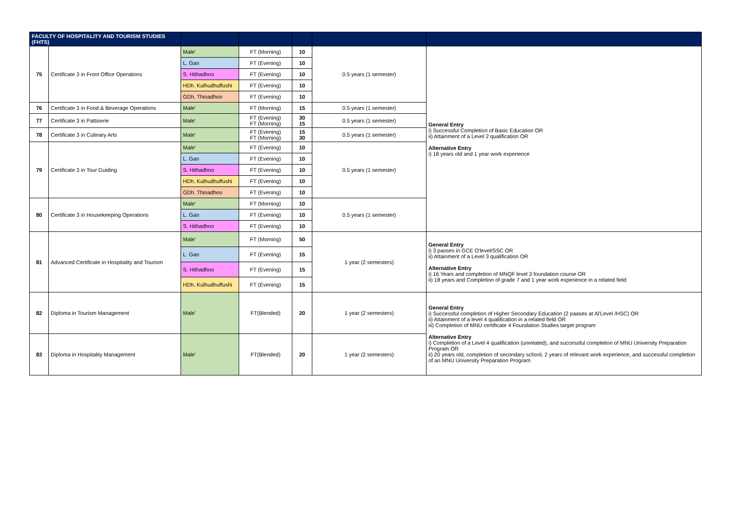| FACULTY OF HOSPITALITY AND TOURISM STUDIES (FHTS) | | | | | | |
| --- | --- | --- | --- | --- | --- | --- |
| 75 | Certificate 3 in Front Office Operations | Male' | FT (Morning) | 10 | 0.5 years (1 semester) | General Entry i) Successful Completion of Basic Education OR ii) Attainment of a Level 2 qualification OR Alternative Entry i) 18 years old and 1 year work experience |
| | | L. Gan | FT (Evening) | 10 | | |
| | | S. Hithadhoo | FT (Evening) | 10 | | |
| | | HDh. Kulhudhuffushi | FT (Evening) | 10 | | |
| | | GDh. Thinadhoo | FT (Evening) | 10 | | |
| 76 | Certificate 3 in Food & Beverage Operations | Male' | FT (Morning) | 15 | 0.5 years (1 semester) | |
| 77 | Certificate 3 in Pattiserie | Male' | FT (Evening) FT (Morning) | 30 15 | 0.5 years (1 semester) | |
| 78 | Certificate 3 in Culinary Arts | Male' | FT (Evening) FT (Morning) | 15 30 | 0.5 years (1 semester) | |
| 79 | Certificate 3 in Tour Guiding | Male' | FT (Evening) | 10 | 0.5 years (1 semester) | |
| | | L. Gan | FT (Evening) | 10 | | |
| | | S. Hithadhoo | FT (Evening) | 10 | | |
| | | HDh. Kulhudhuffushi | FT (Evening) | 10 | | |
| | | GDh. Thinadhoo | FT (Evening) | 10 | | |
| 80 | Certificate 3 in Housekeeping Operations | Male' | FT (Morning) | 10 | 0.5 years (1 semester) | |
| | | L. Gan | FT (Evening) | 10 | | |
| | | S. Hithadhoo | FT (Evening) | 10 | | |
| 81 | Advanced Certificate in Hospitality and Tourism | Male' | FT (Morning) | 50 | 1 year (2 semesters) | General Entry i) 3 passes in GCE O'level/SSC OR ii) Attainment of a Level 3 qualification OR Alternative Entry i) 16 Years and completion of MNQF level 3 foundation course OR ii) 18 years and Completion of grade 7 and 1 year work experience in a related field |
| | | L. Gan | FT (Evening) | 15 | | |
| | | S. Hithadhoo | FT (Evening) | 15 | | |
| | | HDh. Kulhudhuffushi | FT (Evening) | 15 | | |
| 82 | Diploma in Tourism Management | Male' | FT(Blended) | 20 | 1 year (2 semesters) | General Entry i) Successful completion of Higher Secondary Education (2 paases at Al'Level /HSC) OR ii) Attainment of a level 4 qualification in a related field OR iii) Completion of MNU certificate 4 Foundation Studies target program Alternative Entry i) Completion of a Level 4 qualification (unrelated), and successful completion of MNU University Preparation Program OR ii) 20 years old, completion of secondary school, 2 years of relevant work experience, and successful completion of an MNU University Preparation Program |
| 83 | Diploma in Hospitality Management | Male' | FT(Blended) | 20 | 1 year (2 semesters) | |